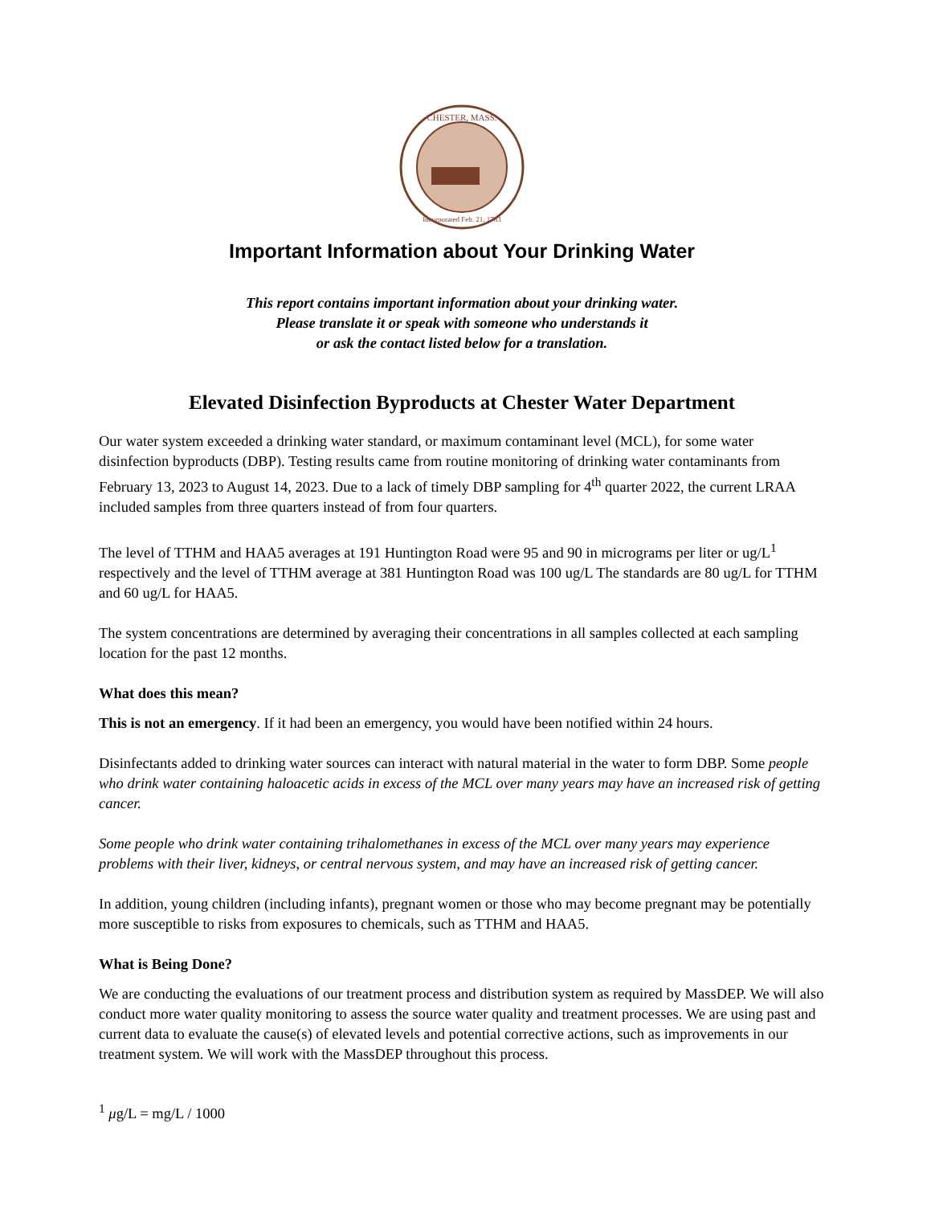CHESTER, MASS.
Incorporated Feb. 21, 1783
Important Information about Your Drinking Water
This report contains important information about your drinking water.
Please translate it or speak with someone who understands it
or ask the contact listed below for a translation.
Elevated Disinfection Byproducts at Chester Water Department
Our water system exceeded a drinking water standard, or maximum contaminant level (MCL), for some water disinfection byproducts (DBP). Testing results came from routine monitoring of drinking water contaminants from February 13, 2023 to August 14, 2023. Due to a lack of timely DBP sampling for 4<sup>th</sup> quarter 2022, the current LRAA included samples from three quarters instead of from four quarters.
The level of TTHM and HAA5 averages at 191 Huntington Road were 95 and 90 in micrograms per liter or ug/L<sup>1</sup> respectively and the level of TTHM average at 381 Huntington Road was 100 ug/L The standards are 80 ug/L for TTHM and 60 ug/L for HAA5.
The system concentrations are determined by averaging their concentrations in all samples collected at each sampling location for the past 12 months.
What does this mean?
This is not an emergency. If it had been an emergency, you would have been notified within 24 hours.
Disinfectants added to drinking water sources can interact with natural material in the water to form DBP. Some people who drink water containing haloacetic acids in excess of the MCL over many years may have an increased risk of getting cancer.
Some people who drink water containing trihalomethanes in excess of the MCL over many years may experience problems with their liver, kidneys, or central nervous system, and may have an increased risk of getting cancer.
In addition, young children (including infants), pregnant women or those who may become pregnant may be potentially more susceptible to risks from exposures to chemicals, such as TTHM and HAA5.
What is Being Done?
We are conducting the evaluations of our treatment process and distribution system as required by MassDEP. We will also conduct more water quality monitoring to assess the source water quality and treatment processes. We are using past and current data to evaluate the cause(s) of elevated levels and potential corrective actions, such as improvements in our treatment system. We will work with the MassDEP throughout this process.
<sup>1</sup> μg/L = mg/L / 1000